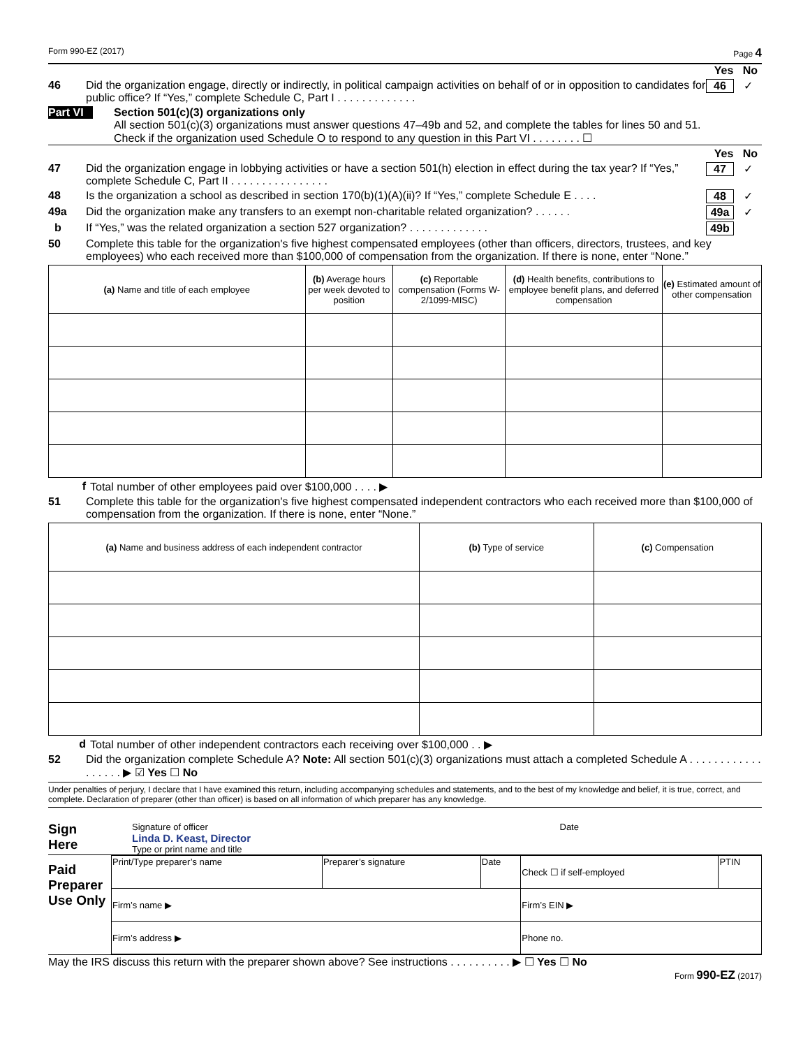Form 990-EZ (2017) Page 4
Yes No
46 Did the organization engage, directly or indirectly, in political campaign activities on behalf of or in opposition to candidates for public office? If “Yes,” complete Schedule C, Part I . . . . . . . . . . . . . 46 ✓
Part VI Section 501(c)(3) organizations only
All section 501(c)(3) organizations must answer questions 47–49b and 52, and complete the tables for lines 50 and 51.
Check if the organization used Schedule O to respond to any question in this Part VI . . . . . . . . ☐
Yes No
47 Did the organization engage in lobbying activities or have a section 501(h) election in effect during the tax year? If “Yes,” complete Schedule C, Part II . . . . . . . . . . . . . . . . 47 ✓
48 Is the organization a school as described in section 170(b)(1)(A)(ii)? If “Yes,” complete Schedule E . . . . 48 ✓
49a Did the organization make any transfers to an exempt non-charitable related organization? . . . . . . 49a ✓
b If “Yes,” was the related organization a section 527 organization? . . . . . . . . . . . . . 49b
50 Complete this table for the organization's five highest compensated employees (other than officers, directors, trustees, and key employees) who each received more than $100,000 of compensation from the organization. If there is none, enter “None.”
| (a) Name and title of each employee | (b) Average hours per week devoted to position | (c) Reportable compensation (Forms W-2/1099-MISC) | (d) Health benefits, contributions to employee benefit plans, and deferred compensation | (e) Estimated amount of other compensation |
| --- | --- | --- | --- | --- |
f Total number of other employees paid over $100,000 . . . . ▶
51 Complete this table for the organization's five highest compensated independent contractors who each received more than $100,000 of compensation from the organization. If there is none, enter “None.”
| (a) Name and business address of each independent contractor | (b) Type of service | (c) Compensation |
| --- | --- | --- |
d Total number of other independent contractors each receiving over $100,000 . . ▶
52 Did the organization complete Schedule A? Note: All section 501(c)(3) organizations must attach a completed Schedule A . . . . . . . . . . . . . . . . . . ▶ ☑ Yes ☐ No
Under penalties of perjury, I declare that I have examined this return, including accompanying schedules and statements, and to the best of my knowledge and belief, it is true, correct, and complete. Declaration of preparer (other than officer) is based on all information of which preparer has any knowledge.
Sign
Here
Signature of officer Date
Linda D. Keast, Director
Type or print name and title
Paid
Preparer
Use Only
| Print/Type preparer’s name | Preparer’s signature | Date | Check ☐ if self-employed | PTIN |
| Firm’s name ▶ | | | Firm’s EIN ▶ | |
| Firm’s address ▶ | | | Phone no. | |
May the IRS discuss this return with the preparer shown above? See instructions . . . . . . . . . . ▶ ☐ Yes ☐ No
Form 990-EZ (2017)